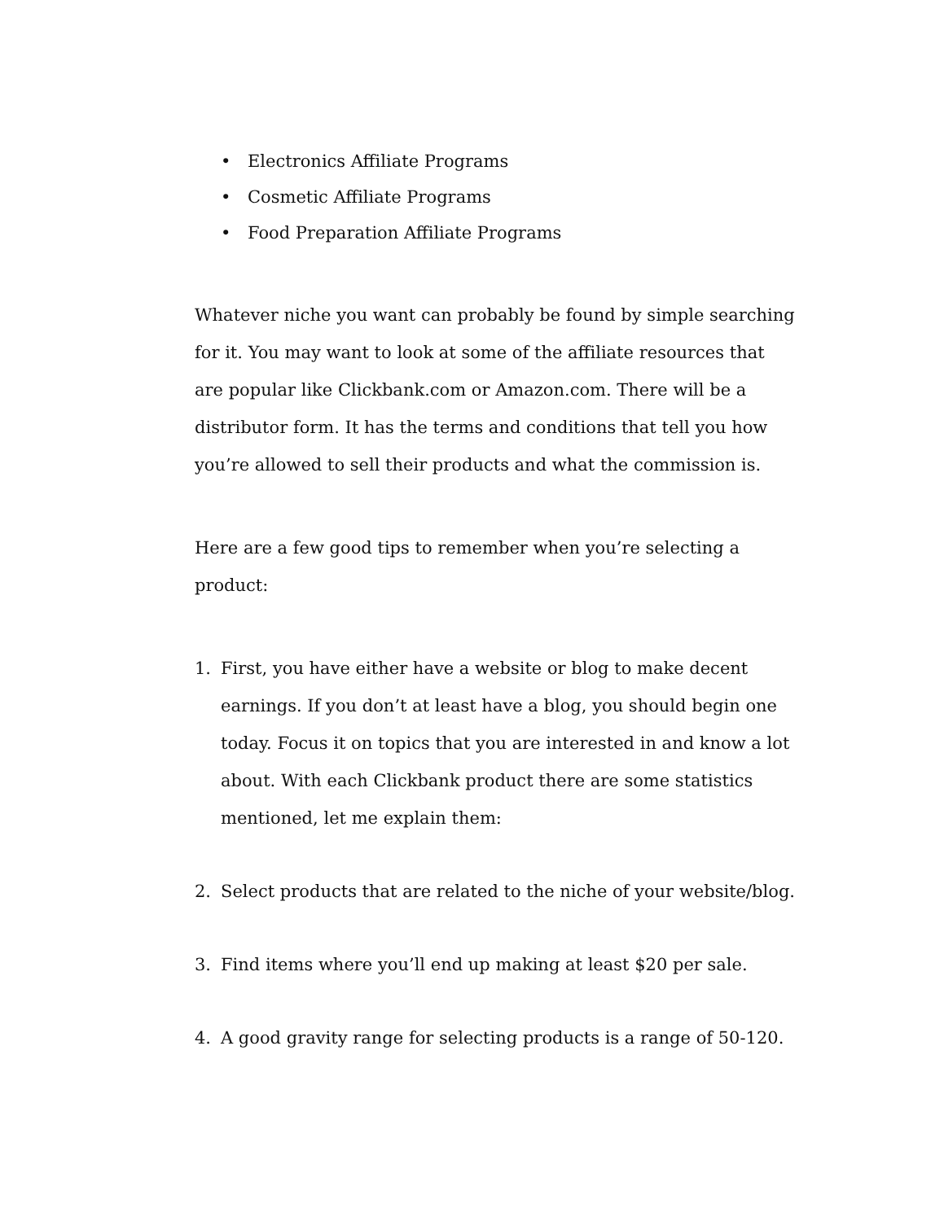• Electronics Affiliate Programs
• Cosmetic Affiliate Programs
• Food Preparation Affiliate Programs
Whatever niche you want can probably be found by simple searching for it. You may want to look at some of the affiliate resources that are popular like Clickbank.com or Amazon.com. There will be a distributor form. It has the terms and conditions that tell you how you’re allowed to sell their products and what the commission is.
Here are a few good tips to remember when you’re selecting a product:
1. First, you have either have a website or blog to make decent earnings. If you don’t at least have a blog, you should begin one today. Focus it on topics that you are interested in and know a lot about. With each Clickbank product there are some statistics mentioned, let me explain them:
2. Select products that are related to the niche of your website/blog.
3. Find items where you’ll end up making at least $20 per sale.
4. A good gravity range for selecting products is a range of 50-120.